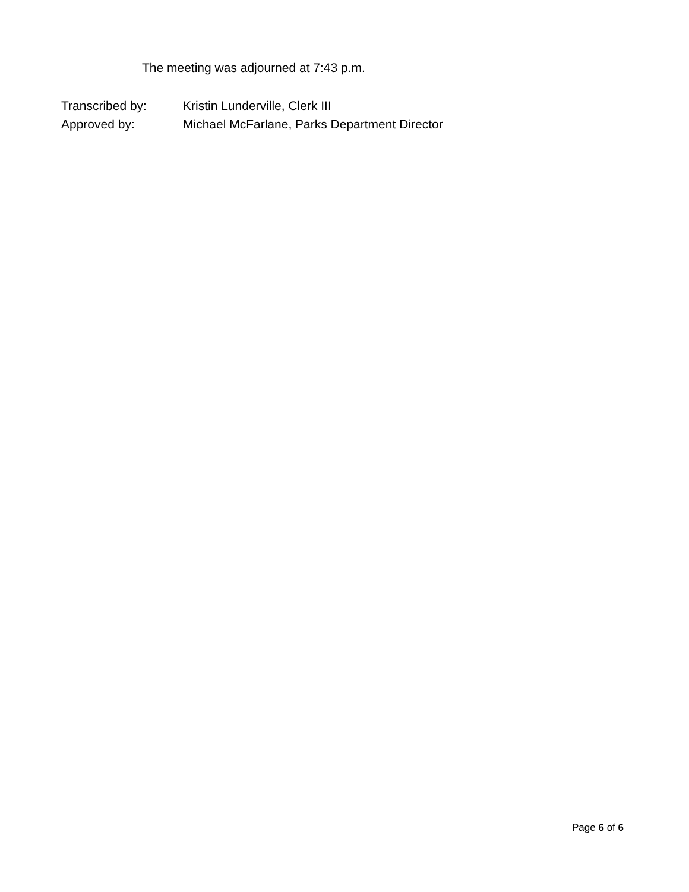The meeting was adjourned at 7:43 p.m.
Transcribed by: Kristin Lunderville, Clerk III
Approved by: Michael McFarlane, Parks Department Director
Page 6 of 6